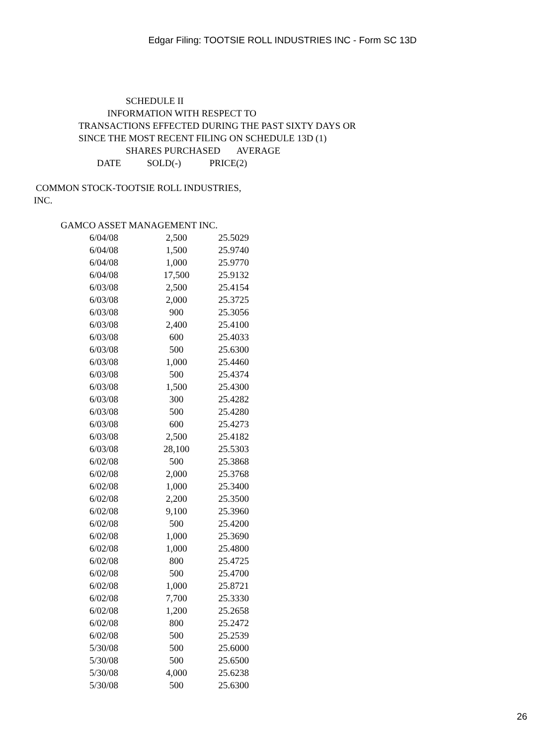Edgar Filing: TOOTSIE ROLL INDUSTRIES INC - Form SC 13D
SCHEDULE II
INFORMATION WITH RESPECT TO
TRANSACTIONS EFFECTED DURING THE PAST SIXTY DAYS OR
SINCE THE MOST RECENT FILING ON SCHEDULE 13D (1)
SHARES PURCHASED AVERAGE
DATE SOLD(-) PRICE(2)
COMMON STOCK-TOOTSIE ROLL INDUSTRIES,
INC.
GAMCO ASSET MANAGEMENT INC.
| 6/04/08 | 2,500 | 25.5029 |
| 6/04/08 | 1,500 | 25.9740 |
| 6/04/08 | 1,000 | 25.9770 |
| 6/04/08 | 17,500 | 25.9132 |
| 6/03/08 | 2,500 | 25.4154 |
| 6/03/08 | 2,000 | 25.3725 |
| 6/03/08 | 900 | 25.3056 |
| 6/03/08 | 2,400 | 25.4100 |
| 6/03/08 | 600 | 25.4033 |
| 6/03/08 | 500 | 25.6300 |
| 6/03/08 | 1,000 | 25.4460 |
| 6/03/08 | 500 | 25.4374 |
| 6/03/08 | 1,500 | 25.4300 |
| 6/03/08 | 300 | 25.4282 |
| 6/03/08 | 500 | 25.4280 |
| 6/03/08 | 600 | 25.4273 |
| 6/03/08 | 2,500 | 25.4182 |
| 6/03/08 | 28,100 | 25.5303 |
| 6/02/08 | 500 | 25.3868 |
| 6/02/08 | 2,000 | 25.3768 |
| 6/02/08 | 1,000 | 25.3400 |
| 6/02/08 | 2,200 | 25.3500 |
| 6/02/08 | 9,100 | 25.3960 |
| 6/02/08 | 500 | 25.4200 |
| 6/02/08 | 1,000 | 25.3690 |
| 6/02/08 | 1,000 | 25.4800 |
| 6/02/08 | 800 | 25.4725 |
| 6/02/08 | 500 | 25.4700 |
| 6/02/08 | 1,000 | 25.8721 |
| 6/02/08 | 7,700 | 25.3330 |
| 6/02/08 | 1,200 | 25.2658 |
| 6/02/08 | 800 | 25.2472 |
| 6/02/08 | 500 | 25.2539 |
| 5/30/08 | 500 | 25.6000 |
| 5/30/08 | 500 | 25.6500 |
| 5/30/08 | 4,000 | 25.6238 |
| 5/30/08 | 500 | 25.6300 |
26